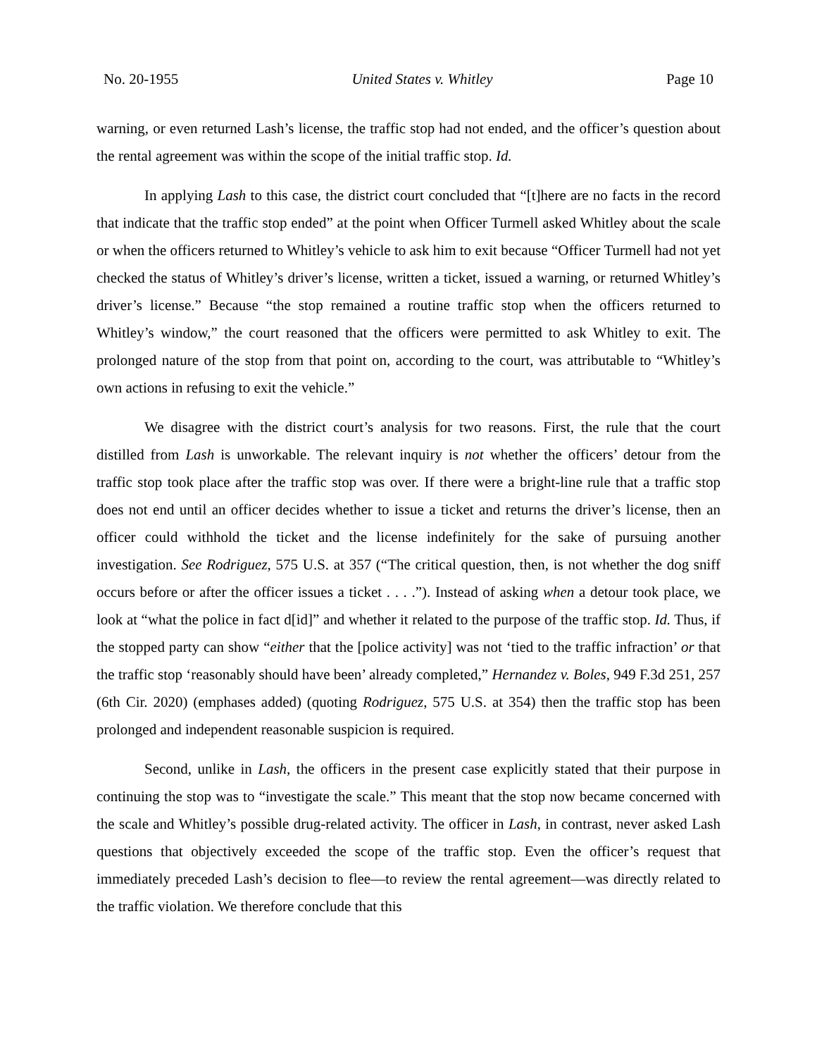No. 20-1955 United States v. Whitley Page 10
warning, or even returned Lash’s license, the traffic stop had not ended, and the officer’s question about the rental agreement was within the scope of the initial traffic stop. Id.
In applying Lash to this case, the district court concluded that “[t]here are no facts in the record that indicate that the traffic stop ended” at the point when Officer Turmell asked Whitley about the scale or when the officers returned to Whitley’s vehicle to ask him to exit because “Officer Turmell had not yet checked the status of Whitley’s driver’s license, written a ticket, issued a warning, or returned Whitley’s driver’s license.” Because “the stop remained a routine traffic stop when the officers returned to Whitley’s window,” the court reasoned that the officers were permitted to ask Whitley to exit. The prolonged nature of the stop from that point on, according to the court, was attributable to “Whitley’s own actions in refusing to exit the vehicle.”
We disagree with the district court’s analysis for two reasons. First, the rule that the court distilled from Lash is unworkable. The relevant inquiry is not whether the officers’ detour from the traffic stop took place after the traffic stop was over. If there were a bright-line rule that a traffic stop does not end until an officer decides whether to issue a ticket and returns the driver’s license, then an officer could withhold the ticket and the license indefinitely for the sake of pursuing another investigation. See Rodriguez, 575 U.S. at 357 (“The critical question, then, is not whether the dog sniff occurs before or after the officer issues a ticket . . . .”). Instead of asking when a detour took place, we look at “what the police in fact d[id]” and whether it related to the purpose of the traffic stop. Id. Thus, if the stopped party can show “either that the [police activity] was not ‘tied to the traffic infraction’ or that the traffic stop ‘reasonably should have been’ already completed,” Hernandez v. Boles, 949 F.3d 251, 257 (6th Cir. 2020) (emphases added) (quoting Rodriguez, 575 U.S. at 354) then the traffic stop has been prolonged and independent reasonable suspicion is required.
Second, unlike in Lash, the officers in the present case explicitly stated that their purpose in continuing the stop was to “investigate the scale.” This meant that the stop now became concerned with the scale and Whitley’s possible drug-related activity. The officer in Lash, in contrast, never asked Lash questions that objectively exceeded the scope of the traffic stop. Even the officer’s request that immediately preceded Lash’s decision to flee—to review the rental agreement—was directly related to the traffic violation. We therefore conclude that this